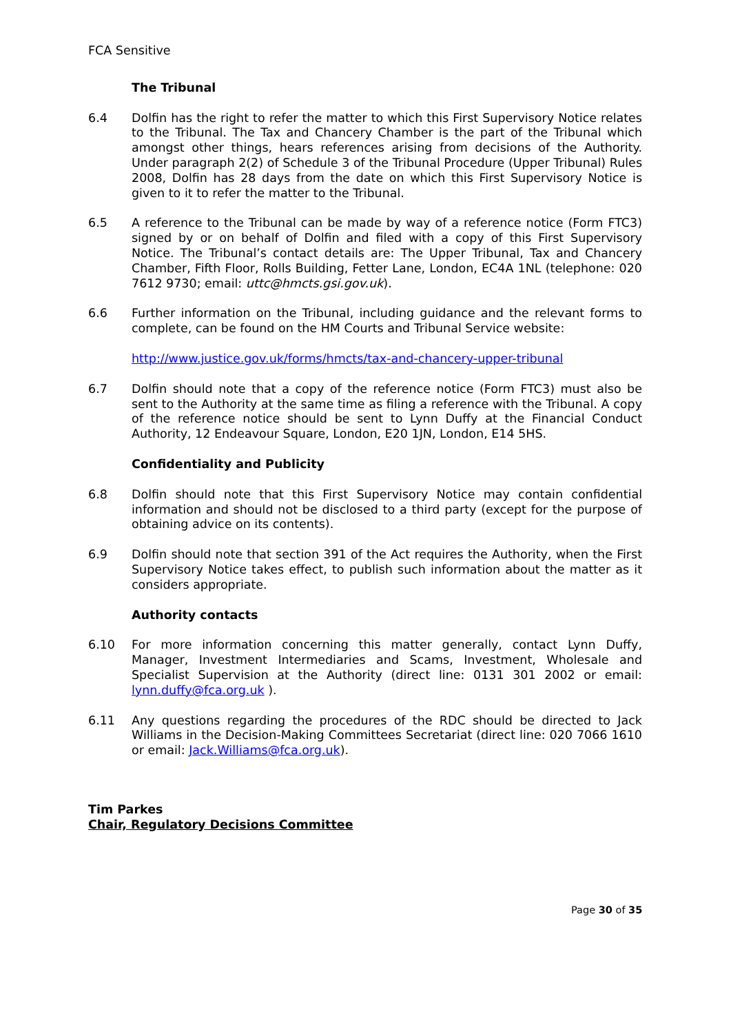FCA Sensitive
The Tribunal
6.4 Dolfin has the right to refer the matter to which this First Supervisory Notice relates to the Tribunal. The Tax and Chancery Chamber is the part of the Tribunal which amongst other things, hears references arising from decisions of the Authority. Under paragraph 2(2) of Schedule 3 of the Tribunal Procedure (Upper Tribunal) Rules 2008, Dolfin has 28 days from the date on which this First Supervisory Notice is given to it to refer the matter to the Tribunal.
6.5 A reference to the Tribunal can be made by way of a reference notice (Form FTC3) signed by or on behalf of Dolfin and filed with a copy of this First Supervisory Notice. The Tribunal’s contact details are: The Upper Tribunal, Tax and Chancery Chamber, Fifth Floor, Rolls Building, Fetter Lane, London, EC4A 1NL (telephone: 020 7612 9730; email: uttc@hmcts.gsi.gov.uk).
6.6 Further information on the Tribunal, including guidance and the relevant forms to complete, can be found on the HM Courts and Tribunal Service website:
http://www.justice.gov.uk/forms/hmcts/tax-and-chancery-upper-tribunal
6.7 Dolfin should note that a copy of the reference notice (Form FTC3) must also be sent to the Authority at the same time as filing a reference with the Tribunal. A copy of the reference notice should be sent to Lynn Duffy at the Financial Conduct Authority, 12 Endeavour Square, London, E20 1JN, London, E14 5HS.
Confidentiality and Publicity
6.8 Dolfin should note that this First Supervisory Notice may contain confidential information and should not be disclosed to a third party (except for the purpose of obtaining advice on its contents).
6.9 Dolfin should note that section 391 of the Act requires the Authority, when the First Supervisory Notice takes effect, to publish such information about the matter as it considers appropriate.
Authority contacts
6.10 For more information concerning this matter generally, contact Lynn Duffy, Manager, Investment Intermediaries and Scams, Investment, Wholesale and Specialist Supervision at the Authority (direct line: 0131 301 2002 or email: lynn.duffy@fca.org.uk ).
6.11 Any questions regarding the procedures of the RDC should be directed to Jack Williams in the Decision-Making Committees Secretariat (direct line: 020 7066 1610 or email: Jack.Williams@fca.org.uk).
Tim Parkes
Chair, Regulatory Decisions Committee
Page 30 of 35